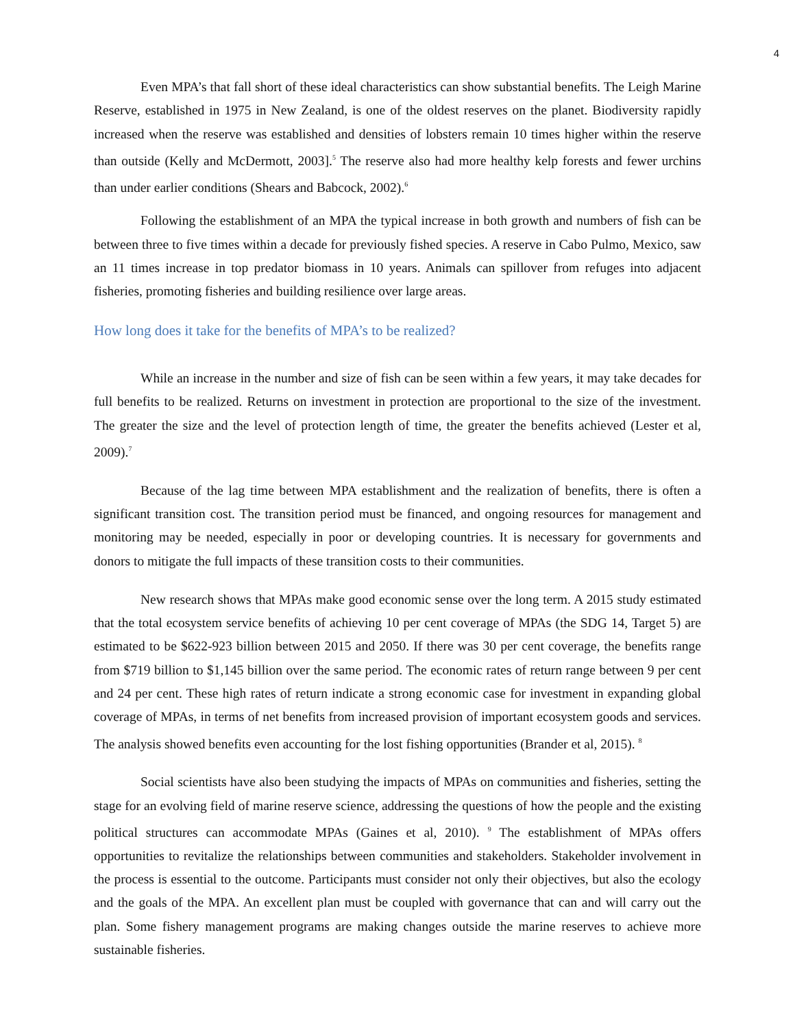4
Even MPA’s that fall short of these ideal characteristics can show substantial benefits. The Leigh Marine Reserve, established in 1975 in New Zealand, is one of the oldest reserves on the planet. Biodiversity rapidly increased when the reserve was established and densities of lobsters remain 10 times higher within the reserve than outside (Kelly and McDermott, 2003].<sup>5</sup> The reserve also had more healthy kelp forests and fewer urchins than under earlier conditions (Shears and Babcock, 2002).<sup>6</sup>
Following the establishment of an MPA the typical increase in both growth and numbers of fish can be between three to five times within a decade for previously fished species. A reserve in Cabo Pulmo, Mexico, saw an 11 times increase in top predator biomass in 10 years. Animals can spillover from refuges into adjacent fisheries, promoting fisheries and building resilience over large areas.
How long does it take for the benefits of MPA’s to be realized?
While an increase in the number and size of fish can be seen within a few years, it may take decades for full benefits to be realized. Returns on investment in protection are proportional to the size of the investment. The greater the size and the level of protection length of time, the greater the benefits achieved (Lester et al, 2009).<sup>7</sup>
Because of the lag time between MPA establishment and the realization of benefits, there is often a significant transition cost. The transition period must be financed, and ongoing resources for management and monitoring may be needed, especially in poor or developing countries. It is necessary for governments and donors to mitigate the full impacts of these transition costs to their communities.
New research shows that MPAs make good economic sense over the long term. A 2015 study estimated that the total ecosystem service benefits of achieving 10 per cent coverage of MPAs (the SDG 14, Target 5) are estimated to be $622-923 billion between 2015 and 2050. If there was 30 per cent coverage, the benefits range from $719 billion to $1,145 billion over the same period. The economic rates of return range between 9 per cent and 24 per cent. These high rates of return indicate a strong economic case for investment in expanding global coverage of MPAs, in terms of net benefits from increased provision of important ecosystem goods and services. The analysis showed benefits even accounting for the lost fishing opportunities (Brander et al, 2015). <sup>8</sup>
Social scientists have also been studying the impacts of MPAs on communities and fisheries, setting the stage for an evolving field of marine reserve science, addressing the questions of how the people and the existing political structures can accommodate MPAs (Gaines et al, 2010). <sup>9</sup> The establishment of MPAs offers opportunities to revitalize the relationships between communities and stakeholders. Stakeholder involvement in the process is essential to the outcome. Participants must consider not only their objectives, but also the ecology and the goals of the MPA. An excellent plan must be coupled with governance that can and will carry out the plan. Some fishery management programs are making changes outside the marine reserves to achieve more sustainable fisheries.